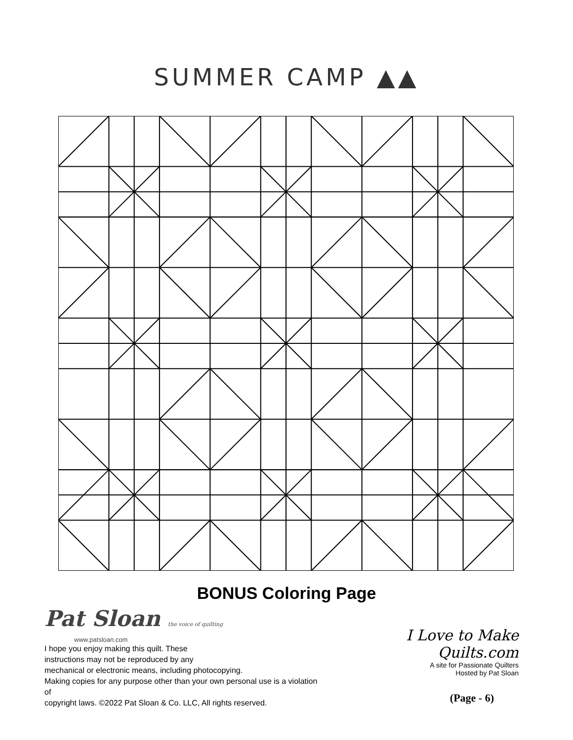SUMMER CAMP ▲▲
BONUS Coloring Page
Pat Sloan the voice of quilting
www.patsloan.com
I hope you enjoy making this quilt. These
instructions may not be reproduced by any
mechanical or electronic means, including photocopying.
Making copies for any purpose other than your own personal use is a violation of
copyright laws. ©2022 Pat Sloan & Co. LLC, All rights reserved.
I Love to Make Quilts.com
A site for Passionate Quilters
Hosted by Pat Sloan
(Page - 6)